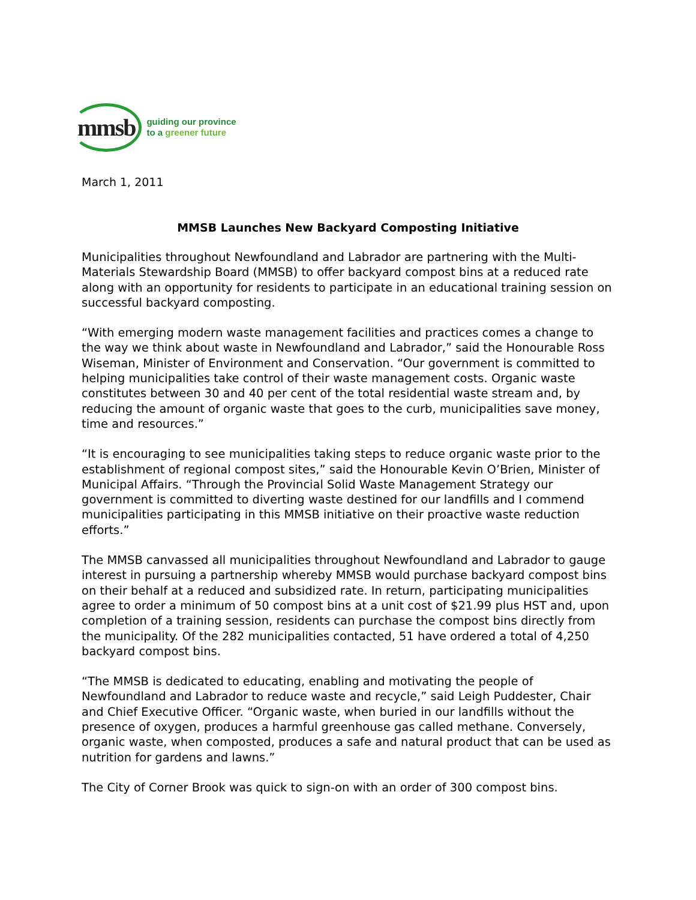mmsb guiding our province
to a greener future
March 1, 2011
MMSB Launches New Backyard Composting Initiative
Municipalities throughout Newfoundland and Labrador are partnering with the Multi-Materials Stewardship Board (MMSB) to offer backyard compost bins at a reduced rate along with an opportunity for residents to participate in an educational training session on successful backyard composting.
“With emerging modern waste management facilities and practices comes a change to the way we think about waste in Newfoundland and Labrador,” said the Honourable Ross Wiseman, Minister of Environment and Conservation. “Our government is committed to helping municipalities take control of their waste management costs. Organic waste constitutes between 30 and 40 per cent of the total residential waste stream and, by reducing the amount of organic waste that goes to the curb, municipalities save money, time and resources.”
“It is encouraging to see municipalities taking steps to reduce organic waste prior to the establishment of regional compost sites,” said the Honourable Kevin O’Brien, Minister of Municipal Affairs. “Through the Provincial Solid Waste Management Strategy our government is committed to diverting waste destined for our landfills and I commend municipalities participating in this MMSB initiative on their proactive waste reduction efforts.”
The MMSB canvassed all municipalities throughout Newfoundland and Labrador to gauge interest in pursuing a partnership whereby MMSB would purchase backyard compost bins on their behalf at a reduced and subsidized rate. In return, participating municipalities agree to order a minimum of 50 compost bins at a unit cost of $21.99 plus HST and, upon completion of a training session, residents can purchase the compost bins directly from the municipality. Of the 282 municipalities contacted, 51 have ordered a total of 4,250 backyard compost bins.
“The MMSB is dedicated to educating, enabling and motivating the people of Newfoundland and Labrador to reduce waste and recycle,” said Leigh Puddester, Chair and Chief Executive Officer. “Organic waste, when buried in our landfills without the presence of oxygen, produces a harmful greenhouse gas called methane. Conversely, organic waste, when composted, produces a safe and natural product that can be used as nutrition for gardens and lawns.”
The City of Corner Brook was quick to sign-on with an order of 300 compost bins.